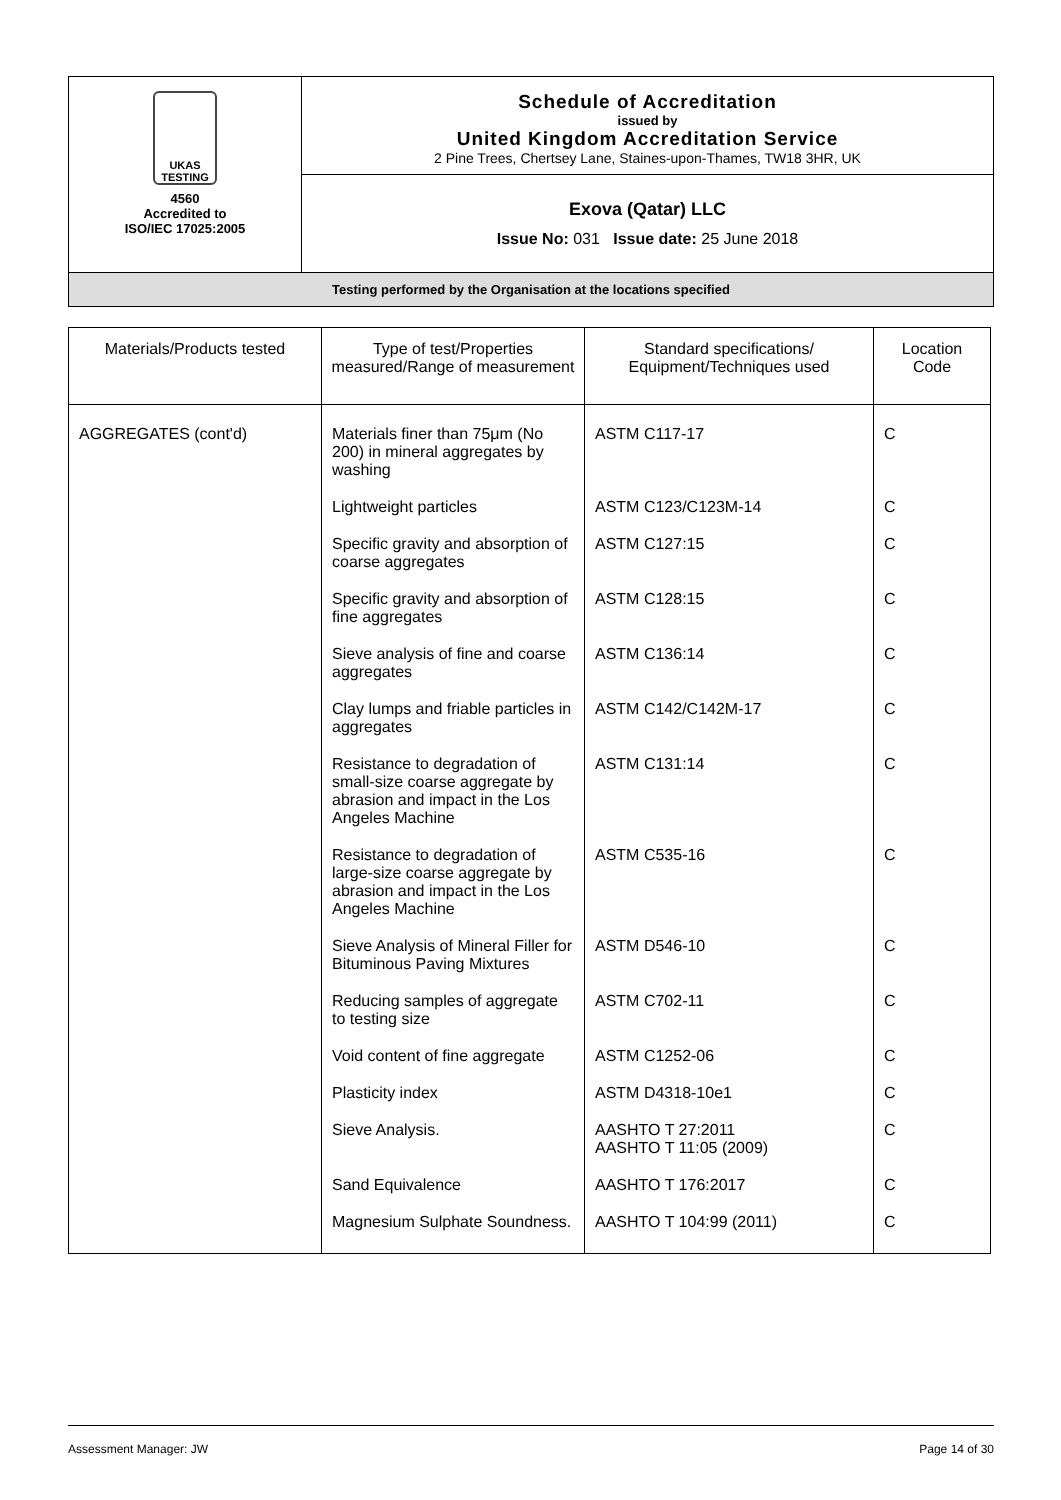| UKAS TESTING 4560 Accredited to ISO/IEC 17025:2005 | Schedule of Accreditation issued by United Kingdom Accreditation Service 2 Pine Trees, Chertsey Lane, Staines-upon-Thames, TW18 3HR, UK |
| | Exova (Qatar) LLC Issue No: 031 Issue date: 25 June 2018 |
| Testing performed by the Organisation at the locations specified | |
| Materials/Products tested | Type of test/Properties measured/Range of measurement | Standard specifications/ Equipment/Techniques used | Location Code |
| --- | --- | --- | --- |
| AGGREGATES (cont'd) | Materials finer than 75μm (No 200) in mineral aggregates by washing | ASTM C117-17 | C |
| | Lightweight particles | ASTM C123/C123M-14 | C |
| | Specific gravity and absorption of coarse aggregates | ASTM C127:15 | C |
| | Specific gravity and absorption of fine aggregates | ASTM C128:15 | C |
| | Sieve analysis of fine and coarse aggregates | ASTM C136:14 | C |
| | Clay lumps and friable particles in aggregates | ASTM C142/C142M-17 | C |
| | Resistance to degradation of small-size coarse aggregate by abrasion and impact in the Los Angeles Machine | ASTM C131:14 | C |
| | Resistance to degradation of large-size coarse aggregate by abrasion and impact in the Los Angeles Machine | ASTM C535-16 | C |
| | Sieve Analysis of Mineral Filler for Bituminous Paving Mixtures | ASTM D546-10 | C |
| | Reducing samples of aggregate to testing size | ASTM C702-11 | C |
| | Void content of fine aggregate | ASTM C1252-06 | C |
| | Plasticity index | ASTM D4318-10e1 | C |
| | Sieve Analysis. | AASHTO T 27:2011 AASHTO T 11:05 (2009) | C |
| | Sand Equivalence | AASHTO T 176:2017 | C |
| | Magnesium Sulphate Soundness. | AASHTO T 104:99 (2011) | C |
Assessment Manager: JW Page 14 of 30